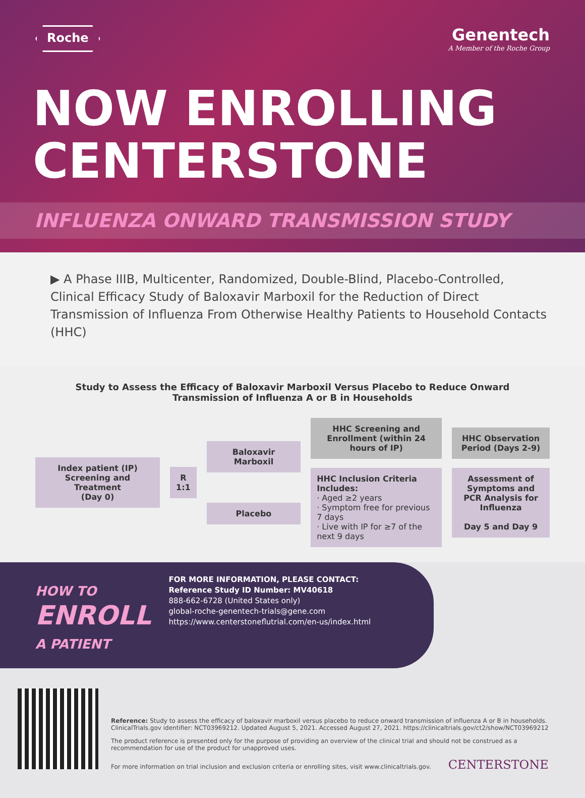Roche
Genentech
A Member of the Roche Group
NOW ENROLLING
CENTERSTONE
INFLUENZA ONWARD TRANSMISSION STUDY
▶ A Phase IIIB, Multicenter, Randomized, Double-Blind, Placebo-Controlled, Clinical Efficacy Study of Baloxavir Marboxil for the Reduction of Direct Transmission of Influenza From Otherwise Healthy Patients to Household Contacts (HHC)
Study to Assess the Efficacy of Baloxavir Marboxil Versus Placebo to Reduce Onward
Transmission of Influenza A or B in Households
Index patient (IP) Screening and Treatment
(Day 0)
R
1:1
Baloxavir Marboxil
Placebo
HHC Screening and Enrollment (within 24 hours of IP)
HHC Inclusion Criteria Includes:
· Aged ≥2 years
· Symptom free for previous 7 days
· Live with IP for ≥7 of the next 9 days
HHC Observation Period (Days 2-9)
Assessment of Symptoms and PCR Analysis for Influenza
Day 5 and Day 9
HOW TO
ENROLL
A PATIENT
FOR MORE INFORMATION, PLEASE CONTACT:
Reference Study ID Number: MV40618
888-662-6728 (United States only)
global-roche-genentech-trials@gene.com
https://www.centerstoneflutrial.com/en-us/index.html
Reference: Study to assess the efficacy of baloxavir marboxil versus placebo to reduce onward transmission of influenza A or B in households. ClinicalTrials.gov identifier: NCT03969212. Updated August 5, 2021. Accessed August 27, 2021. https://clinicaltrials.gov/ct2/show/NCT03969212
The product reference is presented only for the purpose of providing an overview of the clinical trial and should not be construed as a recommendation for use of the product for unapproved uses.
For more information on trial inclusion and exclusion criteria or enrolling sites, visit www.clinicaltrials.gov. CENTERSTONE